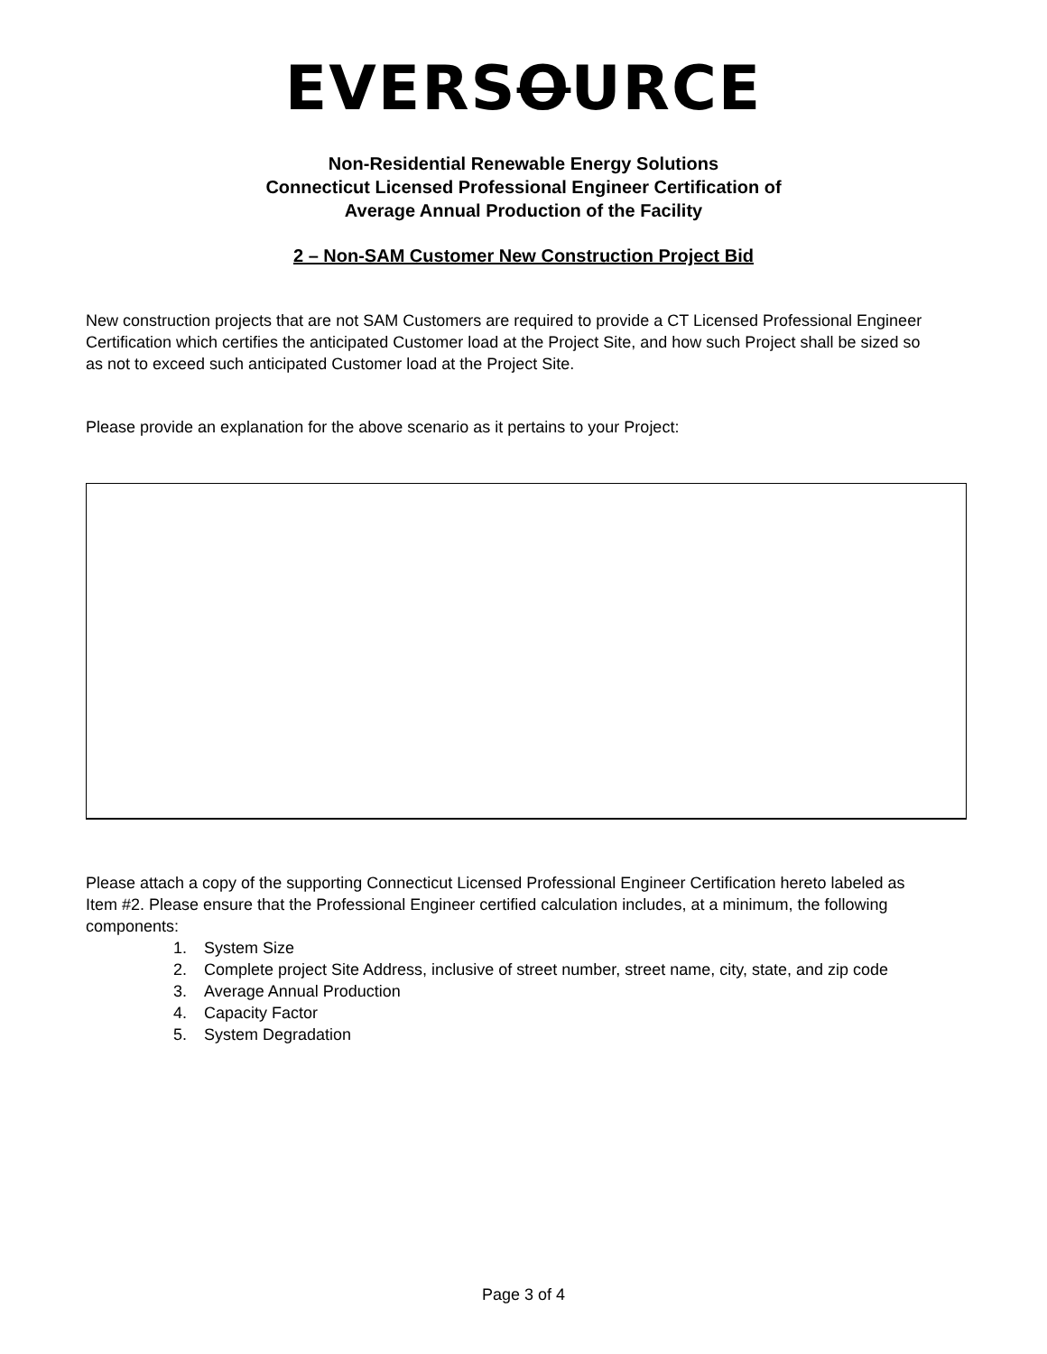EVERSOURCE
Non-Residential Renewable Energy Solutions
Connecticut Licensed Professional Engineer Certification of
Average Annual Production of the Facility
2 – Non-SAM Customer New Construction Project Bid
New construction projects that are not SAM Customers are required to provide a CT Licensed Professional Engineer Certification which certifies the anticipated Customer load at the Project Site, and how such Project shall be sized so as not to exceed such anticipated Customer load at the Project Site.
Please provide an explanation for the above scenario as it pertains to your Project:
Please attach a copy of the supporting Connecticut Licensed Professional Engineer Certification hereto labeled as Item #2. Please ensure that the Professional Engineer certified calculation includes, at a minimum, the following components:
1. System Size
2. Complete project Site Address, inclusive of street number, street name, city, state, and zip code
3. Average Annual Production
4. Capacity Factor
5. System Degradation
Page 3 of 4